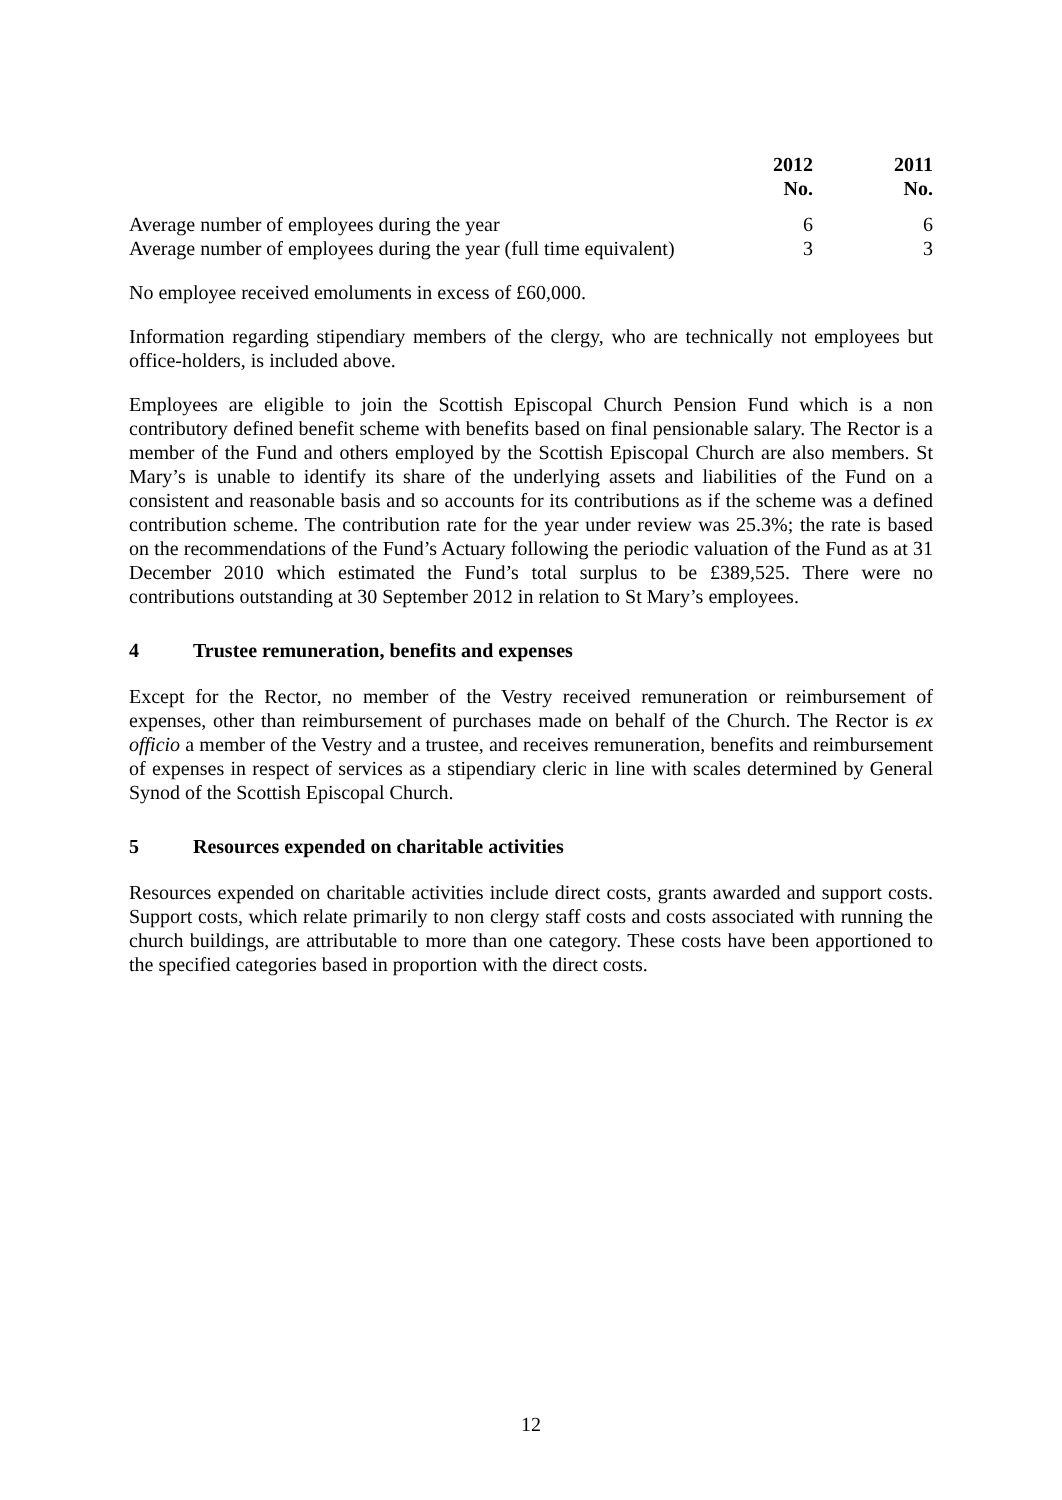| | 2012 | 2011 |
| --- | --- | --- |
| | No. | No. |
| Average number of employees during the year | 6 | 6 |
| Average number of employees during the year (full time equivalent) | 3 | 3 |
No employee received emoluments in excess of £60,000.
Information regarding stipendiary members of the clergy, who are technically not employees but office-holders, is included above.
Employees are eligible to join the Scottish Episcopal Church Pension Fund which is a non contributory defined benefit scheme with benefits based on final pensionable salary. The Rector is a member of the Fund and others employed by the Scottish Episcopal Church are also members. St Mary’s is unable to identify its share of the underlying assets and liabilities of the Fund on a consistent and reasonable basis and so accounts for its contributions as if the scheme was a defined contribution scheme. The contribution rate for the year under review was 25.3%; the rate is based on the recommendations of the Fund’s Actuary following the periodic valuation of the Fund as at 31 December 2010 which estimated the Fund’s total surplus to be £389,525. There were no contributions outstanding at 30 September 2012 in relation to St Mary’s employees.
4 Trustee remuneration, benefits and expenses
Except for the Rector, no member of the Vestry received remuneration or reimbursement of expenses, other than reimbursement of purchases made on behalf of the Church. The Rector is ex officio a member of the Vestry and a trustee, and receives remuneration, benefits and reimbursement of expenses in respect of services as a stipendiary cleric in line with scales determined by General Synod of the Scottish Episcopal Church.
5 Resources expended on charitable activities
Resources expended on charitable activities include direct costs, grants awarded and support costs. Support costs, which relate primarily to non clergy staff costs and costs associated with running the church buildings, are attributable to more than one category. These costs have been apportioned to the specified categories based in proportion with the direct costs.
12